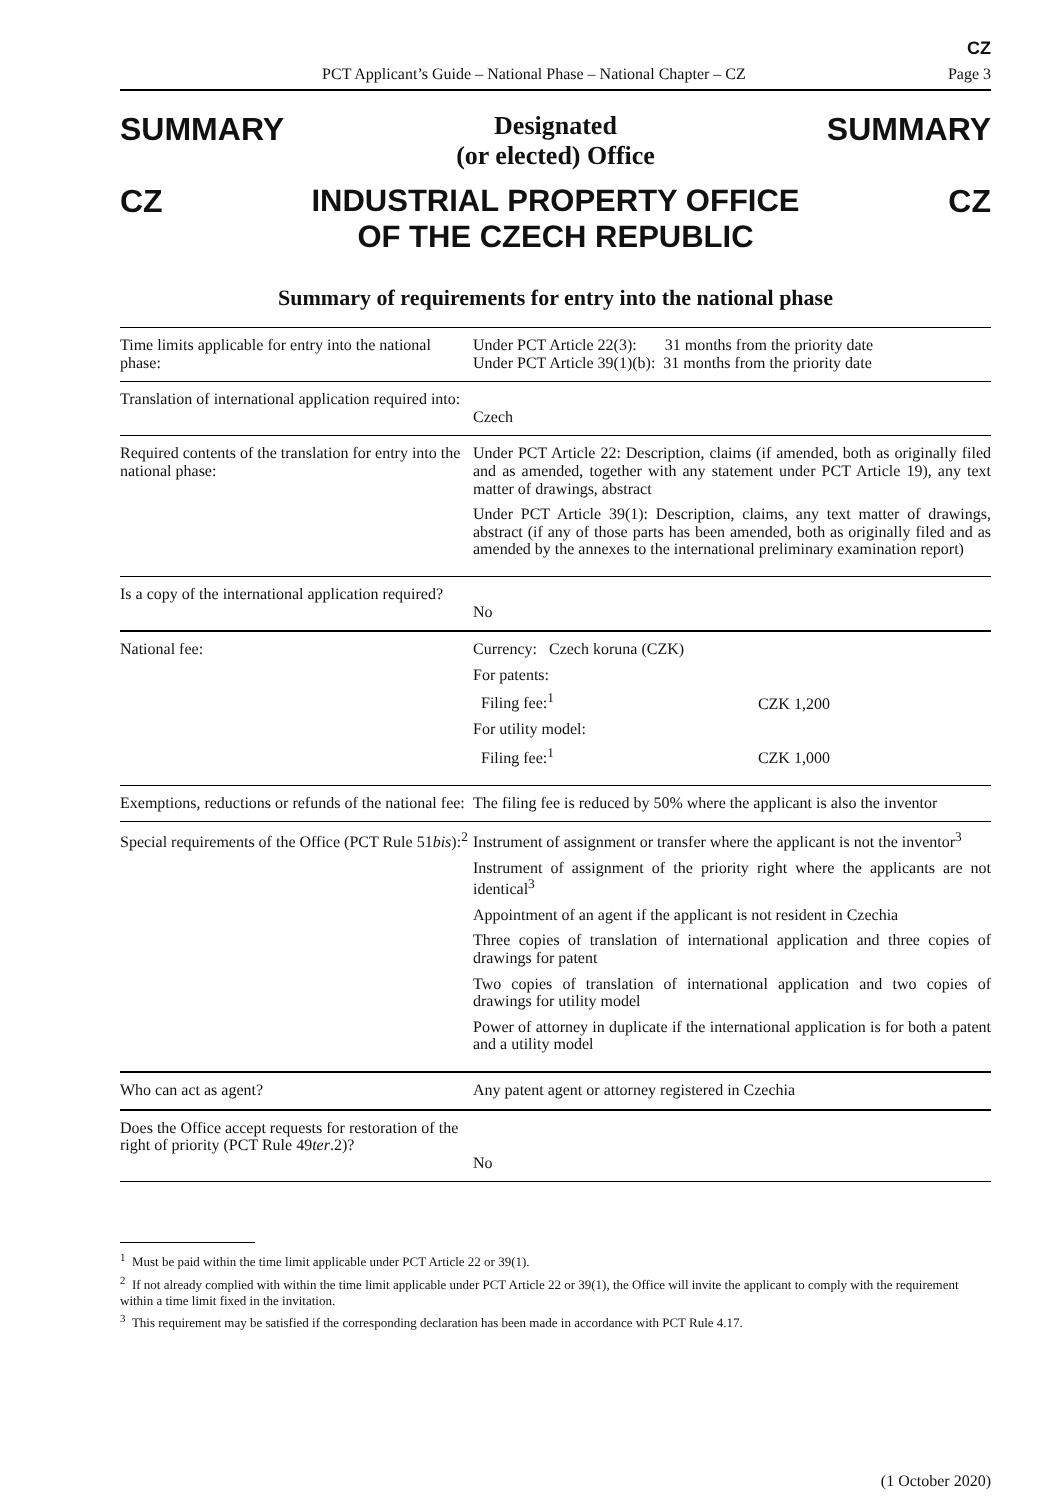CZ
PCT Applicant’s Guide – National Phase – National Chapter – CZ Page 3
SUMMARY Designated
(or elected) Office SUMMARY
CZ INDUSTRIAL PROPERTY OFFICE
OF THE CZECH REPUBLIC CZ
Summary of requirements for entry into the national phase
| Time limits applicable for entry into the national phase: | Under PCT Article 22(3): 31 months from the priority date Under PCT Article 39(1)(b): 31 months from the priority date |
| Translation of international application required into: | Czech |
| Required contents of the translation for entry into the national phase: | Under PCT Article 22: Description, claims (if amended, both as originally filed and as amended, together with any statement under PCT Article 19), any text matter of drawings, abstract Under PCT Article 39(1): Description, claims, any text matter of drawings, abstract (if any of those parts has been amended, both as originally filed and as amended by the annexes to the international preliminary examination report) |
| Is a copy of the international application required? | No |
| National fee: | Currency: Czech koruna (CZK) For patents: Filing fee:<sup>1</sup> CZK 1,200 For utility model: Filing fee:<sup>1</sup> CZK 1,000 |
| Exemptions, reductions or refunds of the national fee: | The filing fee is reduced by 50% where the applicant is also the inventor |
| Special requirements of the Office (PCT Rule 51 bis ):<sup>2</sup> | Instrument of assignment or transfer where the applicant is not the inventor<sup>3</sup> Instrument of assignment of the priority right where the applicants are not identical<sup>3</sup> Appointment of an agent if the applicant is not resident in Czechia Three copies of translation of international application and three copies of drawings for patent Two copies of translation of international application and two copies of drawings for utility model Power of attorney in duplicate if the international application is for both a patent and a utility model |
| Who can act as agent? | Any patent agent or attorney registered in Czechia |
| Does the Office accept requests for restoration of the right of priority (PCT Rule 49 ter .2)? | No |
<sup>1</sup> Must be paid within the time limit applicable under PCT Article 22 or 39(1).
<sup>2</sup> If not already complied with within the time limit applicable under PCT Article 22 or 39(1), the Office will invite the applicant to comply with the requirement within a time limit fixed in the invitation.
<sup>3</sup> This requirement may be satisfied if the corresponding declaration has been made in accordance with PCT Rule 4.17.
(1 October 2020)